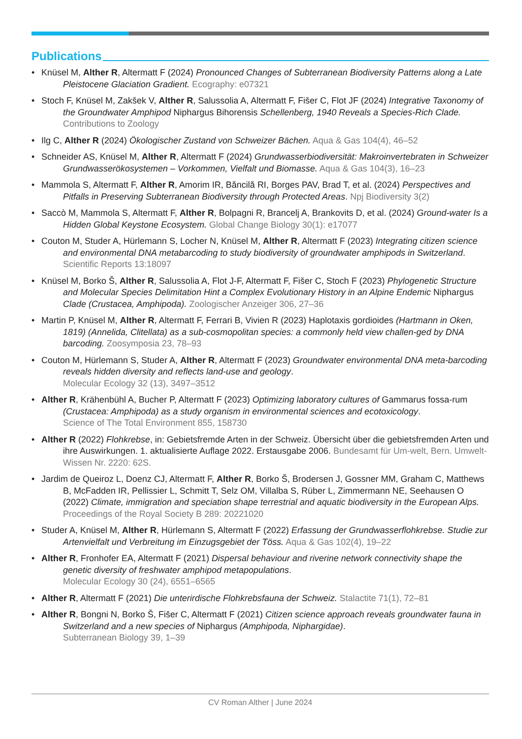Publications
• Knüsel M, Alther R, Altermatt F (2024) Pronounced Changes of Subterranean Biodiversity Patterns along a Late Pleistocene Glaciation Gradient. Ecography: e07321
• Stoch F, Knüsel M, Zakšek V, Alther R, Salussolia A, Altermatt F, Fišer C, Flot JF (2024) Integrative Taxonomy of the Groundwater Amphipod Niphargus Bihorensis Schellenberg, 1940 Reveals a Species-Rich Clade. Contributions to Zoology
• Ilg C, Alther R (2024) Ökologischer Zustand von Schweizer Bächen. Aqua & Gas 104(4), 46–52
• Schneider AS, Knüsel M, Alther R, Altermatt F (2024) Grundwasserbiodiversität: Makroinvertebraten in Schweizer Grundwasserökosystemen – Vorkommen, Vielfalt und Biomasse. Aqua & Gas 104(3), 16–23
• Mammola S, Altermatt F, Alther R, Amorim IR, Băncilă RI, Borges PAV, Brad T, et al. (2024) Perspectives and Pitfalls in Preserving Subterranean Biodiversity through Protected Areas. Npj Biodiversity 3(2)
• Saccò M, Mammola S, Altermatt F, Alther R, Bolpagni R, Brancelj A, Brankovits D, et al. (2024) Ground-water Is a Hidden Global Keystone Ecosystem. Global Change Biology 30(1): e17077
• Couton M, Studer A, Hürlemann S, Locher N, Knüsel M, Alther R, Altermatt F (2023) Integrating citizen science and environmental DNA metabarcoding to study biodiversity of groundwater amphipods in Switzerland. Scientific Reports 13:18097
• Knüsel M, Borko Š, Alther R, Salussolia A, Flot J-F, Altermatt F, Fišer C, Stoch F (2023) Phylogenetic Structure and Molecular Species Delimitation Hint a Complex Evolutionary History in an Alpine Endemic Niphargus Clade (Crustacea, Amphipoda). Zoologischer Anzeiger 306, 27–36
• Martin P, Knüsel M, Alther R, Altermatt F, Ferrari B, Vivien R (2023) Haplotaxis gordioides (Hartmann in Oken, 1819) (Annelida, Clitellata) as a sub-cosmopolitan species: a commonly held view challen-ged by DNA barcoding. Zoosymposia 23, 78–93
• Couton M, Hürlemann S, Studer A, Alther R, Altermatt F (2023) Groundwater environmental DNA meta-barcoding reveals hidden diversity and reflects land-use and geology.
Molecular Ecology 32 (13), 3497–3512
• Alther R, Krähenbühl A, Bucher P, Altermatt F (2023) Optimizing laboratory cultures of Gammarus fossa-rum (Crustacea: Amphipoda) as a study organism in environmental sciences and ecotoxicology.
Science of The Total Environment 855, 158730
• Alther R (2022) Flohkrebse, in: Gebietsfremde Arten in der Schweiz. Übersicht über die gebietsfremden Arten und ihre Auswirkungen. 1. aktualisierte Auflage 2022. Erstausgabe 2006. Bundesamt für Um-welt, Bern. Umwelt-Wissen Nr. 2220: 62S.
• Jardim de Queiroz L, Doenz CJ, Altermatt F, Alther R, Borko Š, Brodersen J, Gossner MM, Graham C, Matthews B, McFadden IR, Pellissier L, Schmitt T, Selz OM, Villalba S, Rüber L, Zimmermann NE, Seehausen O (2022) Climate, immigration and speciation shape terrestrial and aquatic biodiversity in the European Alps. Proceedings of the Royal Society B 289: 20221020
• Studer A, Knüsel M, Alther R, Hürlemann S, Altermatt F (2022) Erfassung der Grundwasserflohkrebse. Studie zur Artenvielfalt und Verbreitung im Einzugsgebiet der Töss. Aqua & Gas 102(4), 19–22
• Alther R, Fronhofer EA, Altermatt F (2021) Dispersal behaviour and riverine network connectivity shape the genetic diversity of freshwater amphipod metapopulations.
Molecular Ecology 30 (24), 6551–6565
• Alther R, Altermatt F (2021) Die unterirdische Flohkrebsfauna der Schweiz. Stalactite 71(1), 72–81
• Alther R, Bongni N, Borko Š, Fišer C, Altermatt F (2021) Citizen science approach reveals groundwater fauna in Switzerland and a new species of Niphargus (Amphipoda, Niphargidae).
Subterranean Biology 39, 1–39
CV Roman Alther | June 2024